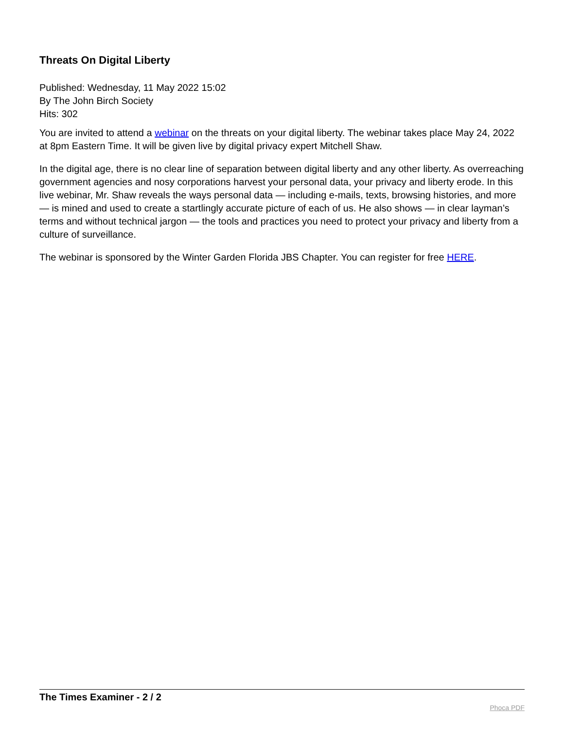Threats On Digital Liberty
Published: Wednesday, 11 May 2022 15:02
By The John Birch Society
Hits: 302
You are invited to attend a webinar on the threats on your digital liberty. The webinar takes place May 24, 2022 at 8pm Eastern Time. It will be given live by digital privacy expert Mitchell Shaw.
In the digital age, there is no clear line of separation between digital liberty and any other liberty. As overreaching government agencies and nosy corporations harvest your personal data, your privacy and liberty erode. In this live webinar, Mr. Shaw reveals the ways personal data — including e-mails, texts, browsing histories, and more — is mined and used to create a startlingly accurate picture of each of us. He also shows — in clear layman’s terms and without technical jargon — the tools and practices you need to protect your privacy and liberty from a culture of surveillance.
The webinar is sponsored by the Winter Garden Florida JBS Chapter. You can register for free HERE.
The Times Examiner - 2 / 2
Phoca PDF